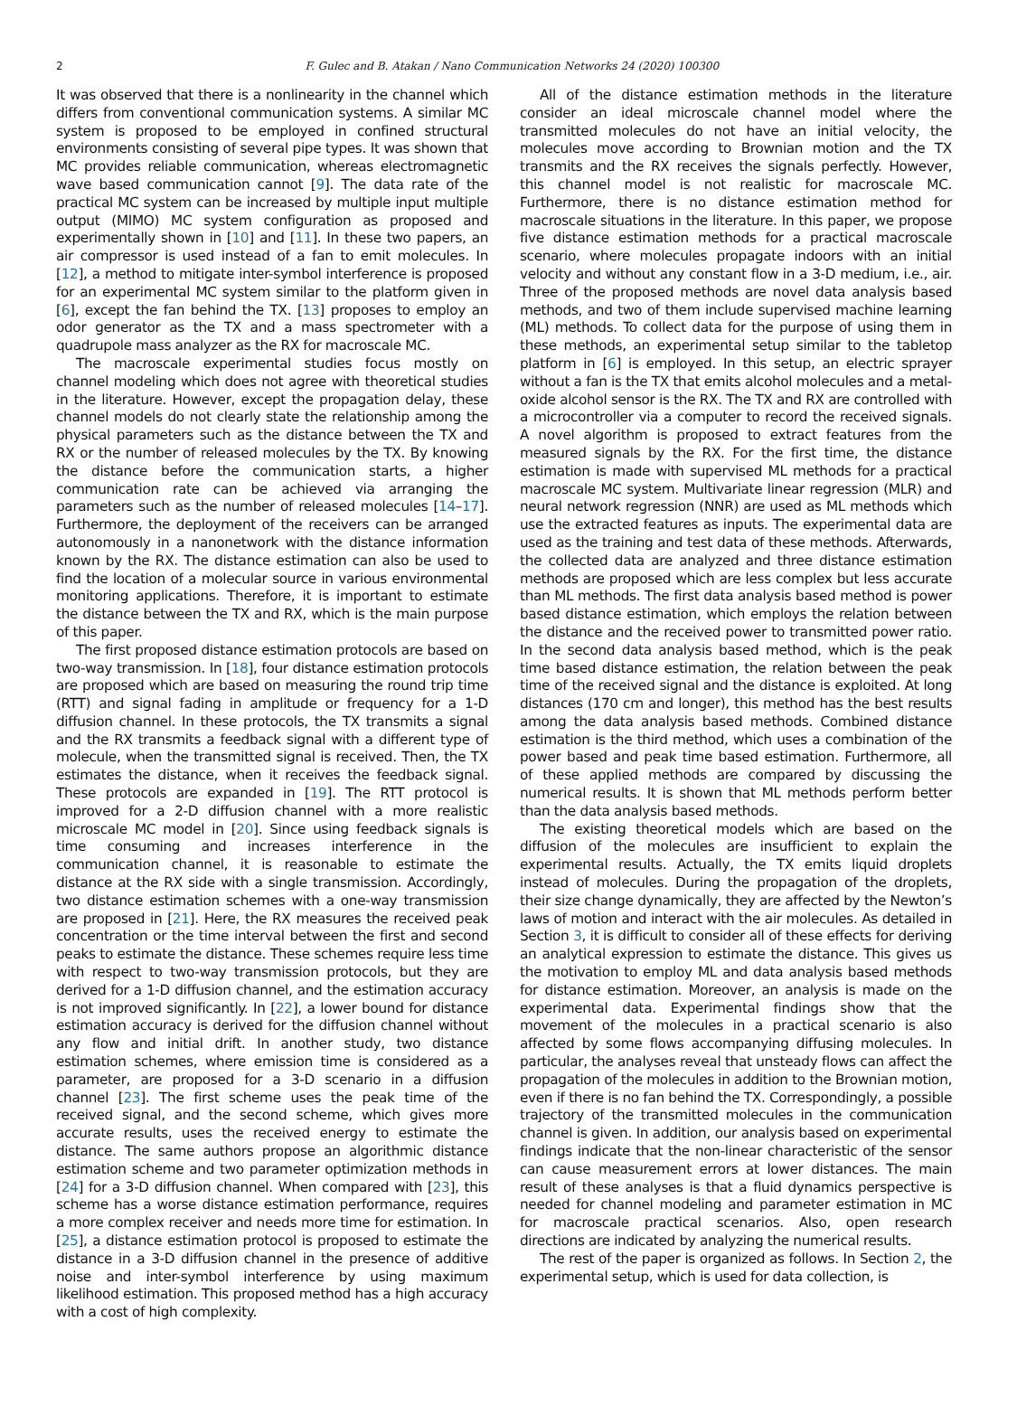2
F. Gulec and B. Atakan / Nano Communication Networks 24 (2020) 100300
It was observed that there is a nonlinearity in the channel which differs from conventional communication systems. A similar MC system is proposed to be employed in confined structural environments consisting of several pipe types. It was shown that MC provides reliable communication, whereas electromagnetic wave based communication cannot [9]. The data rate of the practical MC system can be increased by multiple input multiple output (MIMO) MC system configuration as proposed and experimentally shown in [10] and [11]. In these two papers, an air compressor is used instead of a fan to emit molecules. In [12], a method to mitigate inter-symbol interference is proposed for an experimental MC system similar to the platform given in [6], except the fan behind the TX. [13] proposes to employ an odor generator as the TX and a mass spectrometer with a quadrupole mass analyzer as the RX for macroscale MC.
The macroscale experimental studies focus mostly on channel modeling which does not agree with theoretical studies in the literature. However, except the propagation delay, these channel models do not clearly state the relationship among the physical parameters such as the distance between the TX and RX or the number of released molecules by the TX. By knowing the distance before the communication starts, a higher communication rate can be achieved via arranging the parameters such as the number of released molecules [14–17]. Furthermore, the deployment of the receivers can be arranged autonomously in a nanonetwork with the distance information known by the RX. The distance estimation can also be used to find the location of a molecular source in various environmental monitoring applications. Therefore, it is important to estimate the distance between the TX and RX, which is the main purpose of this paper.
The first proposed distance estimation protocols are based on two-way transmission. In [18], four distance estimation protocols are proposed which are based on measuring the round trip time (RTT) and signal fading in amplitude or frequency for a 1-D diffusion channel. In these protocols, the TX transmits a signal and the RX transmits a feedback signal with a different type of molecule, when the transmitted signal is received. Then, the TX estimates the distance, when it receives the feedback signal. These protocols are expanded in [19]. The RTT protocol is improved for a 2-D diffusion channel with a more realistic microscale MC model in [20]. Since using feedback signals is time consuming and increases interference in the communication channel, it is reasonable to estimate the distance at the RX side with a single transmission. Accordingly, two distance estimation schemes with a one-way transmission are proposed in [21]. Here, the RX measures the received peak concentration or the time interval between the first and second peaks to estimate the distance. These schemes require less time with respect to two-way transmission protocols, but they are derived for a 1-D diffusion channel, and the estimation accuracy is not improved significantly. In [22], a lower bound for distance estimation accuracy is derived for the diffusion channel without any flow and initial drift. In another study, two distance estimation schemes, where emission time is considered as a parameter, are proposed for a 3-D scenario in a diffusion channel [23]. The first scheme uses the peak time of the received signal, and the second scheme, which gives more accurate results, uses the received energy to estimate the distance. The same authors propose an algorithmic distance estimation scheme and two parameter optimization methods in [24] for a 3-D diffusion channel. When compared with [23], this scheme has a worse distance estimation performance, requires a more complex receiver and needs more time for estimation. In [25], a distance estimation protocol is proposed to estimate the distance in a 3-D diffusion channel in the presence of additive noise and inter-symbol interference by using maximum likelihood estimation. This proposed method has a high accuracy with a cost of high complexity.
All of the distance estimation methods in the literature consider an ideal microscale channel model where the transmitted molecules do not have an initial velocity, the molecules move according to Brownian motion and the TX transmits and the RX receives the signals perfectly. However, this channel model is not realistic for macroscale MC. Furthermore, there is no distance estimation method for macroscale situations in the literature. In this paper, we propose five distance estimation methods for a practical macroscale scenario, where molecules propagate indoors with an initial velocity and without any constant flow in a 3-D medium, i.e., air. Three of the proposed methods are novel data analysis based methods, and two of them include supervised machine learning (ML) methods. To collect data for the purpose of using them in these methods, an experimental setup similar to the tabletop platform in [6] is employed. In this setup, an electric sprayer without a fan is the TX that emits alcohol molecules and a metal-oxide alcohol sensor is the RX. The TX and RX are controlled with a microcontroller via a computer to record the received signals. A novel algorithm is proposed to extract features from the measured signals by the RX. For the first time, the distance estimation is made with supervised ML methods for a practical macroscale MC system. Multivariate linear regression (MLR) and neural network regression (NNR) are used as ML methods which use the extracted features as inputs. The experimental data are used as the training and test data of these methods. Afterwards, the collected data are analyzed and three distance estimation methods are proposed which are less complex but less accurate than ML methods. The first data analysis based method is power based distance estimation, which employs the relation between the distance and the received power to transmitted power ratio. In the second data analysis based method, which is the peak time based distance estimation, the relation between the peak time of the received signal and the distance is exploited. At long distances (170 cm and longer), this method has the best results among the data analysis based methods. Combined distance estimation is the third method, which uses a combination of the power based and peak time based estimation. Furthermore, all of these applied methods are compared by discussing the numerical results. It is shown that ML methods perform better than the data analysis based methods.
The existing theoretical models which are based on the diffusion of the molecules are insufficient to explain the experimental results. Actually, the TX emits liquid droplets instead of molecules. During the propagation of the droplets, their size change dynamically, they are affected by the Newton’s laws of motion and interact with the air molecules. As detailed in Section 3, it is difficult to consider all of these effects for deriving an analytical expression to estimate the distance. This gives us the motivation to employ ML and data analysis based methods for distance estimation. Moreover, an analysis is made on the experimental data. Experimental findings show that the movement of the molecules in a practical scenario is also affected by some flows accompanying diffusing molecules. In particular, the analyses reveal that unsteady flows can affect the propagation of the molecules in addition to the Brownian motion, even if there is no fan behind the TX. Correspondingly, a possible trajectory of the transmitted molecules in the communication channel is given. In addition, our analysis based on experimental findings indicate that the non-linear characteristic of the sensor can cause measurement errors at lower distances. The main result of these analyses is that a fluid dynamics perspective is needed for channel modeling and parameter estimation in MC for macroscale practical scenarios. Also, open research directions are indicated by analyzing the numerical results.
The rest of the paper is organized as follows. In Section 2, the experimental setup, which is used for data collection, is